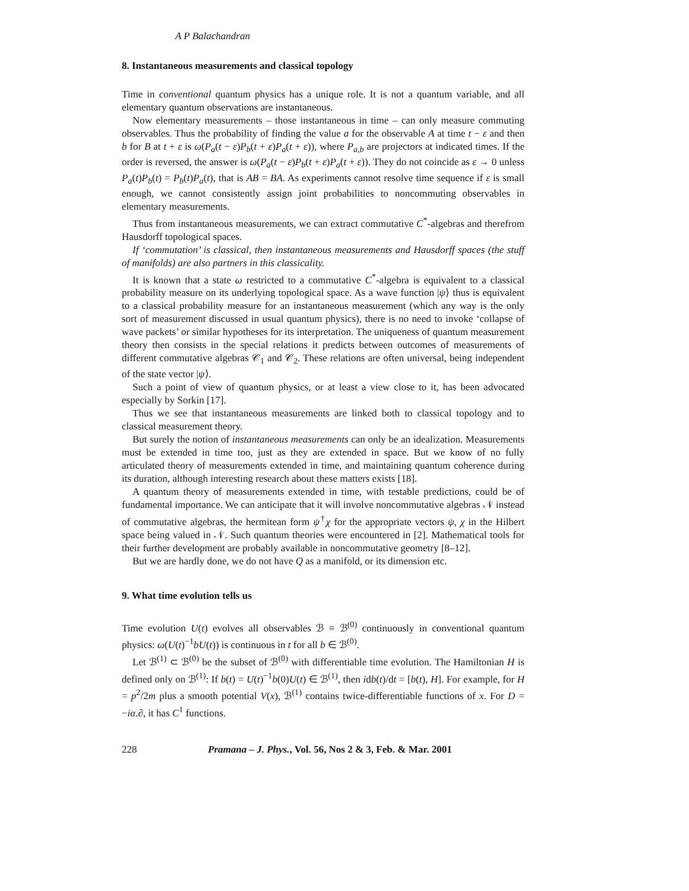A P Balachandran
8. Instantaneous measurements and classical topology
Time in conventional quantum physics has a unique role. It is not a quantum variable, and all elementary quantum observations are instantaneous.
Now elementary measurements – those instantaneous in time – can only measure commuting observables. Thus the probability of finding the value a for the observable A at time t − ε and then b for B at t + ε is ω(P<sub>a</sub>(t − ε)P<sub>b</sub>(t + ε)P<sub>a</sub>(t + ε)), where P<sub>a,b</sub> are projectors at indicated times. If the order is reversed, the answer is ω(P<sub>a</sub>(t − ε)P<sub>b</sub>(t + ε)P<sub>a</sub>(t + ε)). They do not coincide as ε → 0 unless P<sub>a</sub>(t)P<sub>b</sub>(t) = P<sub>b</sub>(t)P<sub>a</sub>(t), that is AB = BA. As experiments cannot resolve time sequence if ε is small enough, we cannot consistently assign joint probabilities to noncommuting observables in elementary measurements.
Thus from instantaneous measurements, we can extract commutative C<sup>*</sup>-algebras and therefrom Hausdorff topological spaces.
If ‘commutation’ is classical, then instantaneous measurements and Hausdorff spaces (the stuff of manifolds) are also partners in this classicality.
It is known that a state ω restricted to a commutative C<sup>*</sup>-algebra is equivalent to a classical probability measure on its underlying topological space. As a wave function |ψ⟩ thus is equivalent to a classical probability measure for an instantaneous measurement (which any way is the only sort of measurement discussed in usual quantum physics), there is no need to invoke ‘collapse of wave packets’ or similar hypotheses for its interpretation. The uniqueness of quantum measurement theory then consists in the special relations it predicts between outcomes of measurements of different commutative algebras 𝒞<sub>1</sub> and 𝒞<sub>2</sub>. These relations are often universal, being independent of the state vector |ψ⟩.
Such a point of view of quantum physics, or at least a view close to it, has been advocated especially by Sorkin [17].
Thus we see that instantaneous measurements are linked both to classical topology and to classical measurement theory.
But surely the notion of instantaneous measurements can only be an idealization. Measurements must be extended in time too, just as they are extended in space. But we know of no fully articulated theory of measurements extended in time, and maintaining quantum coherence during its duration, although interesting research about these matters exists [18].
A quantum theory of measurements extended in time, with testable predictions, could be of fundamental importance. We can anticipate that it will involve noncommutative algebras 𝒩 instead of commutative algebras, the hermitean form ψ<sup>†</sup>χ for the appropriate vectors ψ, χ in the Hilbert space being valued in 𝒩. Such quantum theories were encountered in [2]. Mathematical tools for their further development are probably available in noncommutative geometry [8–12].
But we are hardly done, we do not have Q as a manifold, or its dimension etc.
9. What time evolution tells us
Time evolution U(t) evolves all observables ℬ ≡ ℬ<sup>(0)</sup> continuously in conventional quantum physics: ω(U(t)<sup>−1</sup>bU(t)) is continuous in t for all b ∈ ℬ<sup>(0)</sup>.
Let ℬ<sup>(1)</sup> ⊂ ℬ<sup>(0)</sup> be the subset of ℬ<sup>(0)</sup> with differentiable time evolution. The Hamiltonian H is defined only on ℬ<sup>(1)</sup>: If b(t) = U(t)<sup>−1</sup>b(0)U(t) ∈ ℬ<sup>(1)</sup>, then idb(t)/dt = [b(t), H]. For example, for H = p<sup>2</sup>/2m plus a smooth potential V(x), ℬ<sup>(1)</sup> contains twice-differentiable functions of x. For D = −iα.∂, it has C<sup>1</sup> functions.
228 Pramana – J. Phys., Vol. 56, Nos 2 & 3, Feb. & Mar. 2001